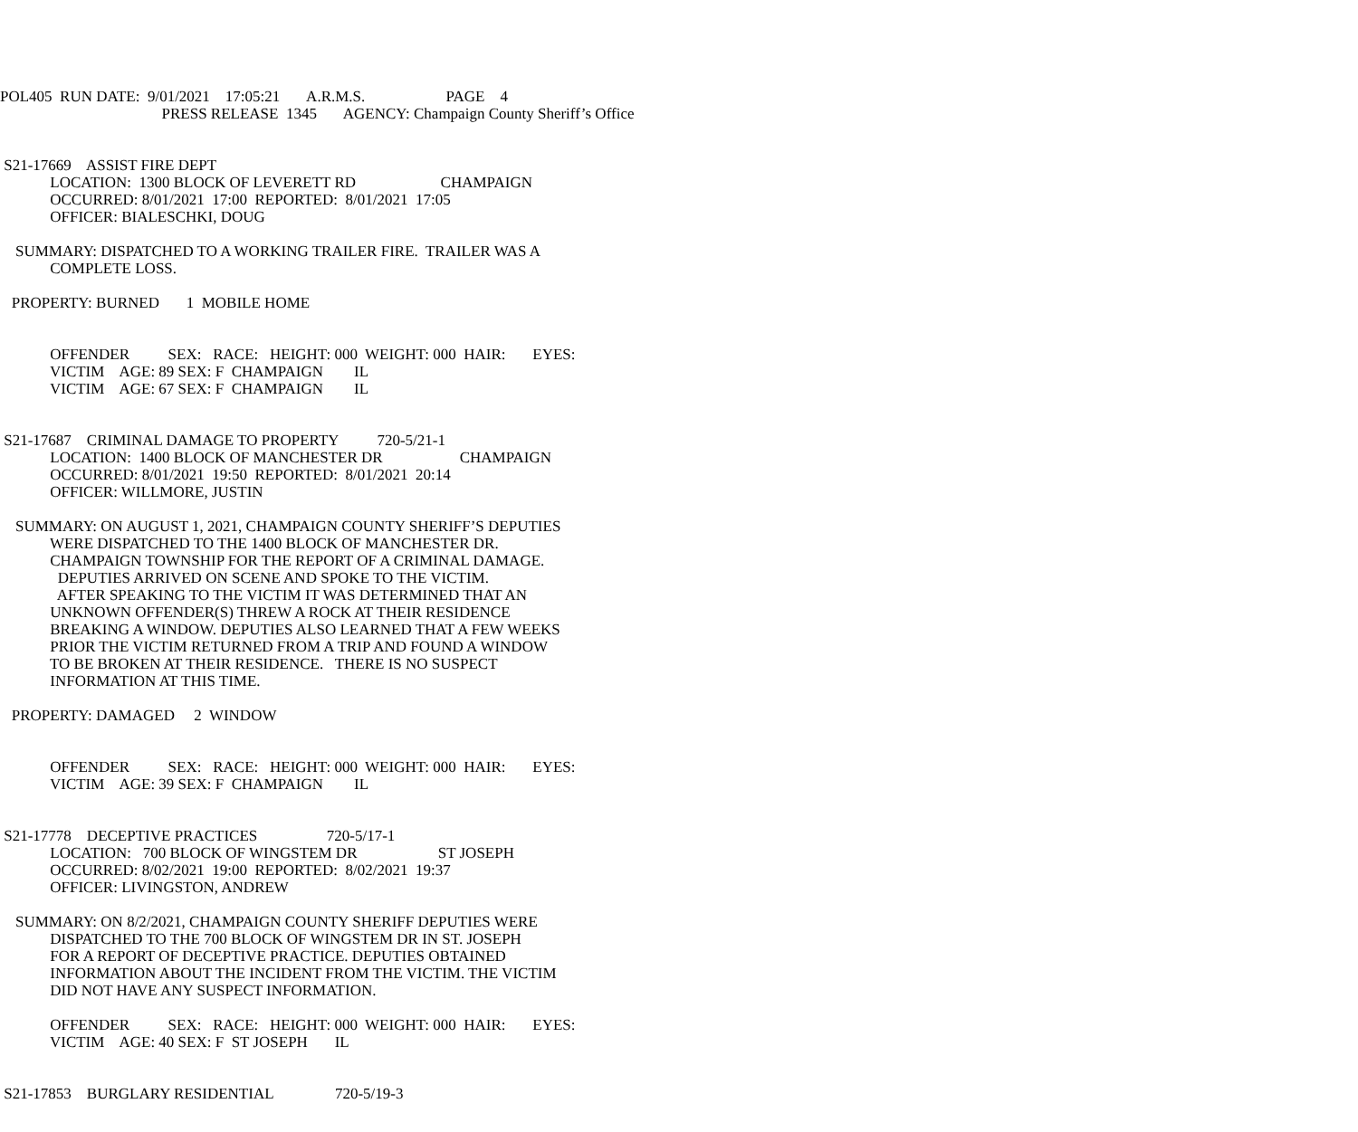POL405 RUN DATE: 9/01/2021 17:05:21 A.R.M.S. PAGE 4
PRESS RELEASE 1345 AGENCY: Champaign County Sheriff’s Office
S21-17669 ASSIST FIRE DEPT
LOCATION: 1300 BLOCK OF LEVERETT RD CHAMPAIGN
OCCURRED: 8/01/2021 17:00 REPORTED: 8/01/2021 17:05
OFFICER: BIALESCHKI, DOUG
SUMMARY: DISPATCHED TO A WORKING TRAILER FIRE. TRAILER WAS A
COMPLETE LOSS.
PROPERTY: BURNED 1 MOBILE HOME
OFFENDER SEX: RACE: HEIGHT: 000 WEIGHT: 000 HAIR: EYES:
VICTIM AGE: 89 SEX: F CHAMPAIGN IL
VICTIM AGE: 67 SEX: F CHAMPAIGN IL
S21-17687 CRIMINAL DAMAGE TO PROPERTY 720-5/21-1
LOCATION: 1400 BLOCK OF MANCHESTER DR CHAMPAIGN
OCCURRED: 8/01/2021 19:50 REPORTED: 8/01/2021 20:14
OFFICER: WILLMORE, JUSTIN
SUMMARY: ON AUGUST 1, 2021, CHAMPAIGN COUNTY SHERIFF’S DEPUTIES
WERE DISPATCHED TO THE 1400 BLOCK OF MANCHESTER DR.
CHAMPAIGN TOWNSHIP FOR THE REPORT OF A CRIMINAL DAMAGE.
DEPUTIES ARRIVED ON SCENE AND SPOKE TO THE VICTIM.
AFTER SPEAKING TO THE VICTIM IT WAS DETERMINED THAT AN
UNKNOWN OFFENDER(S) THREW A ROCK AT THEIR RESIDENCE
BREAKING A WINDOW. DEPUTIES ALSO LEARNED THAT A FEW WEEKS
PRIOR THE VICTIM RETURNED FROM A TRIP AND FOUND A WINDOW
TO BE BROKEN AT THEIR RESIDENCE. THERE IS NO SUSPECT
INFORMATION AT THIS TIME.
PROPERTY: DAMAGED 2 WINDOW
OFFENDER SEX: RACE: HEIGHT: 000 WEIGHT: 000 HAIR: EYES:
VICTIM AGE: 39 SEX: F CHAMPAIGN IL
S21-17778 DECEPTIVE PRACTICES 720-5/17-1
LOCATION: 700 BLOCK OF WINGSTEM DR ST JOSEPH
OCCURRED: 8/02/2021 19:00 REPORTED: 8/02/2021 19:37
OFFICER: LIVINGSTON, ANDREW
SUMMARY: ON 8/2/2021, CHAMPAIGN COUNTY SHERIFF DEPUTIES WERE
DISPATCHED TO THE 700 BLOCK OF WINGSTEM DR IN ST. JOSEPH
FOR A REPORT OF DECEPTIVE PRACTICE. DEPUTIES OBTAINED
INFORMATION ABOUT THE INCIDENT FROM THE VICTIM. THE VICTIM
DID NOT HAVE ANY SUSPECT INFORMATION.
OFFENDER SEX: RACE: HEIGHT: 000 WEIGHT: 000 HAIR: EYES:
VICTIM AGE: 40 SEX: F ST JOSEPH IL
S21-17853 BURGLARY RESIDENTIAL 720-5/19-3